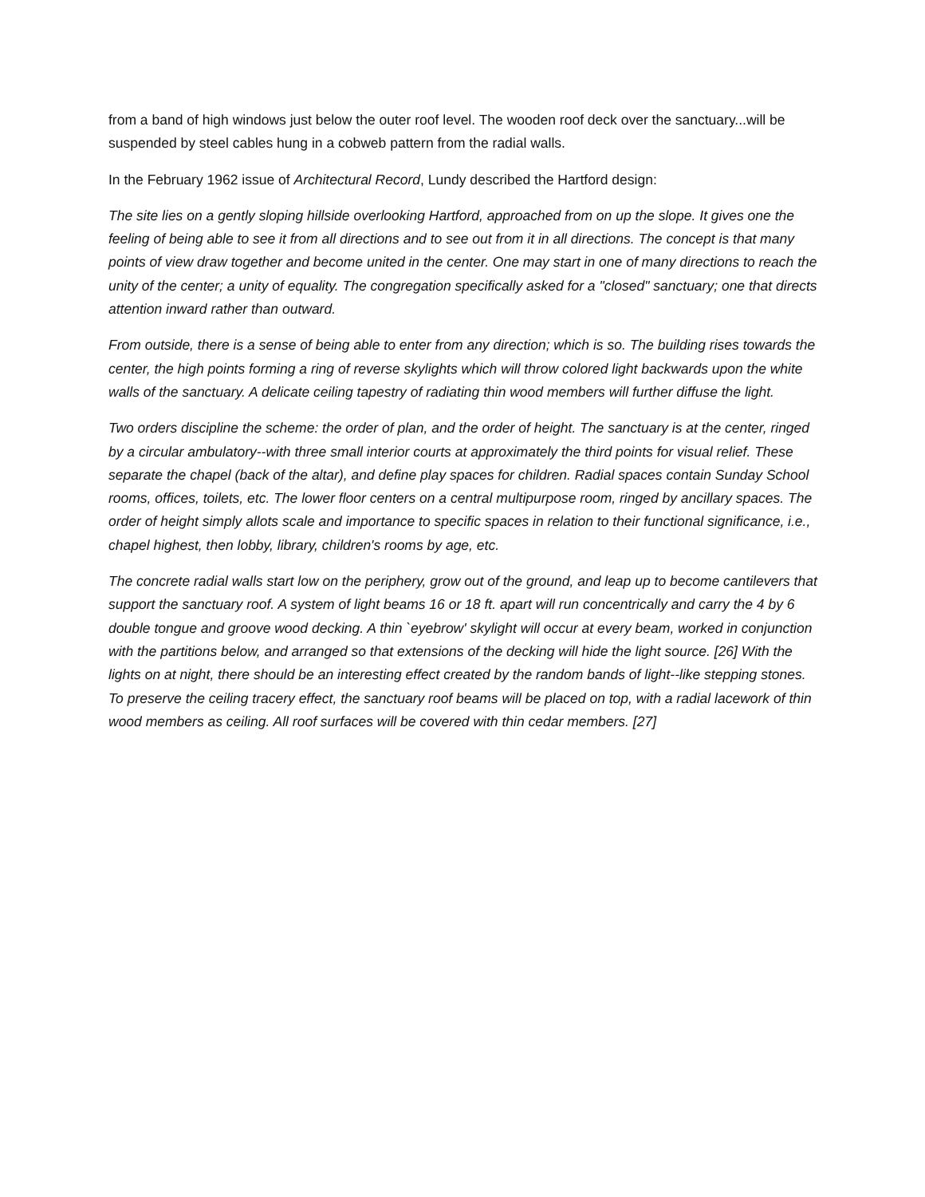from a band of high windows just below the outer roof level. The wooden roof deck over the sanctuary...will be suspended by steel cables hung in a cobweb pattern from the radial walls.
In the February 1962 issue of Architectural Record, Lundy described the Hartford design:
The site lies on a gently sloping hillside overlooking Hartford, approached from on up the slope. It gives one the feeling of being able to see it from all directions and to see out from it in all directions. The concept is that many points of view draw together and become united in the center. One may start in one of many directions to reach the unity of the center; a unity of equality. The congregation specifically asked for a "closed" sanctuary; one that directs attention inward rather than outward.
From outside, there is a sense of being able to enter from any direction; which is so. The building rises towards the center, the high points forming a ring of reverse skylights which will throw colored light backwards upon the white walls of the sanctuary. A delicate ceiling tapestry of radiating thin wood members will further diffuse the light.
Two orders discipline the scheme: the order of plan, and the order of height. The sanctuary is at the center, ringed by a circular ambulatory--with three small interior courts at approximately the third points for visual relief. These separate the chapel (back of the altar), and define play spaces for children. Radial spaces contain Sunday School rooms, offices, toilets, etc. The lower floor centers on a central multipurpose room, ringed by ancillary spaces. The order of height simply allots scale and importance to specific spaces in relation to their functional significance, i.e., chapel highest, then lobby, library, children's rooms by age, etc.
The concrete radial walls start low on the periphery, grow out of the ground, and leap up to become cantilevers that support the sanctuary roof. A system of light beams 16 or 18 ft. apart will run concentrically and carry the 4 by 6 double tongue and groove wood decking. A thin `eyebrow' skylight will occur at every beam, worked in conjunction with the partitions below, and arranged so that extensions of the decking will hide the light source. [26] With the lights on at night, there should be an interesting effect created by the random bands of light--like stepping stones. To preserve the ceiling tracery effect, the sanctuary roof beams will be placed on top, with a radial lacework of thin wood members as ceiling. All roof surfaces will be covered with thin cedar members. [27]